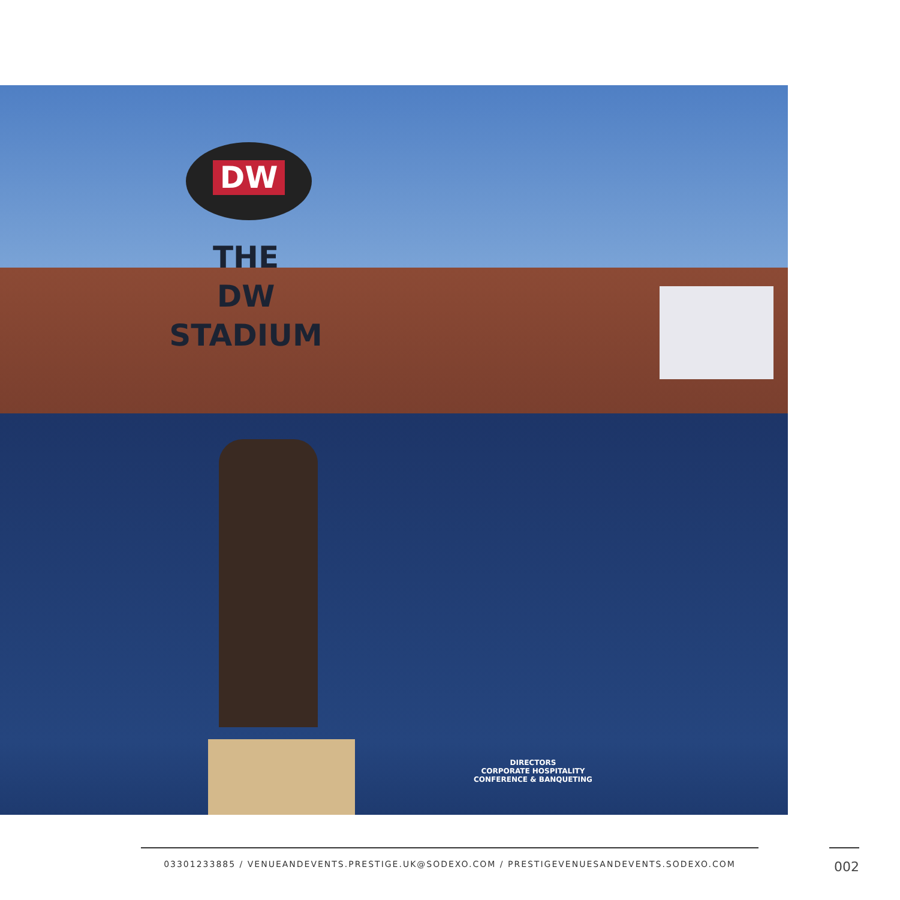DW
THE
DW
STADIUM
DIRECTORS
CORPORATE HOSPITALITY
CONFERENCE & BANQUETING
03301233885 / VENUEANDEVENTS.PRESTIGE.UK@SODEXO.COM / PRESTIGEVENUESANDEVENTS.SODEXO.COM
002